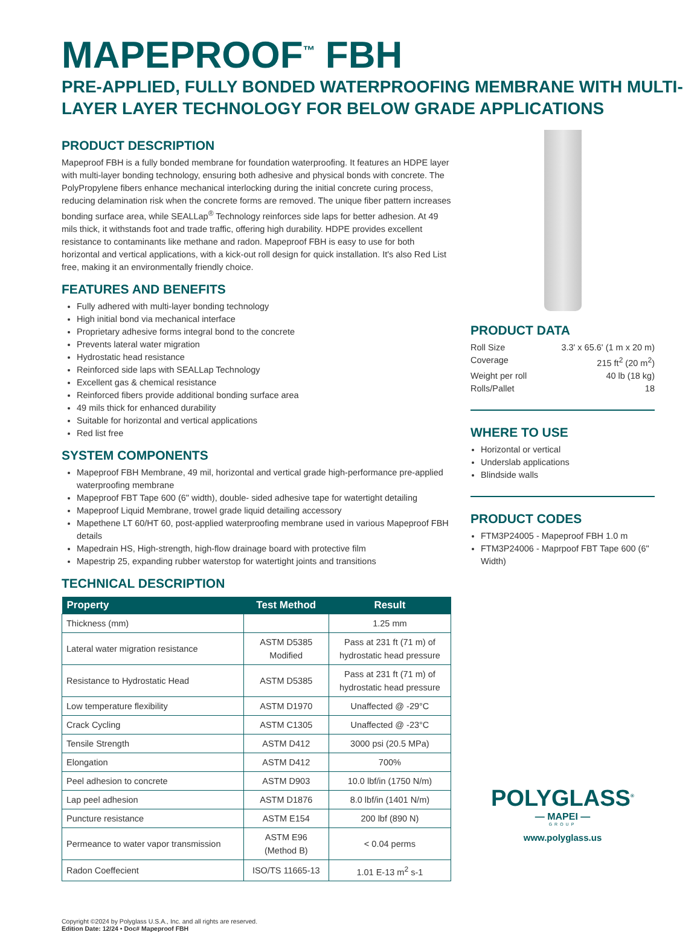MAPEPROOF<sup>™</sup> FBH
PRE-APPLIED, FULLY BONDED WATERPROOFING MEMBRANE WITH MULTI-LAYER LAYER TECHNOLOGY FOR BELOW GRADE APPLICATIONS
PRODUCT DESCRIPTION
Mapeproof FBH is a fully bonded membrane for foundation waterproofing. It features an HDPE layer with multi-layer bonding technology, ensuring both adhesive and physical bonds with concrete. The PolyPropylene fibers enhance mechanical interlocking during the initial concrete curing process, reducing delamination risk when the concrete forms are removed. The unique fiber pattern increases bonding surface area, while SEALLap<sup>®</sup> Technology reinforces side laps for better adhesion. At 49 mils thick, it withstands foot and trade traffic, offering high durability. HDPE provides excellent resistance to contaminants like methane and radon. Mapeproof FBH is easy to use for both horizontal and vertical applications, with a kick-out roll design for quick installation. It's also Red List free, making it an environmentally friendly choice.
FEATURES AND BENEFITS
Fully adhered with multi-layer bonding technology
High initial bond via mechanical interface
Proprietary adhesive forms integral bond to the concrete
Prevents lateral water migration
Hydrostatic head resistance
Reinforced side laps with SEALLap Technology
Excellent gas & chemical resistance
Reinforced fibers provide additional bonding surface area
49 mils thick for enhanced durability
Suitable for horizontal and vertical applications
Red list free
SYSTEM COMPONENTS
Mapeproof FBH Membrane, 49 mil, horizontal and vertical grade high-performance pre-applied waterproofing membrane
Mapeproof FBT Tape 600 (6" width), double- sided adhesive tape for watertight detailing
Mapeproof Liquid Membrane, trowel grade liquid detailing accessory
Mapethene LT 60/HT 60, post-applied waterproofing membrane used in various Mapeproof FBH details
Mapedrain HS, High-strength, high-flow drainage board with protective film
Mapestrip 25, expanding rubber waterstop for watertight joints and transitions
TECHNICAL DESCRIPTION
| Property | Test Method | Result |
| --- | --- | --- |
| Thickness (mm) | | 1.25 mm |
| Lateral water migration resistance | ASTM D5385 Modified | Pass at 231 ft (71 m) of hydrostatic head pressure |
| Resistance to Hydrostatic Head | ASTM D5385 | Pass at 231 ft (71 m) of hydrostatic head pressure |
| Low temperature flexibility | ASTM D1970 | Unaffected @ -29°C |
| Crack Cycling | ASTM C1305 | Unaffected @ -23°C |
| Tensile Strength | ASTM D412 | 3000 psi (20.5 MPa) |
| Elongation | ASTM D412 | 700% |
| Peel adhesion to concrete | ASTM D903 | 10.0 lbf/in (1750 N/m) |
| Lap peel adhesion | ASTM D1876 | 8.0 lbf/in (1401 N/m) |
| Puncture resistance | ASTM E154 | 200 lbf (890 N) |
| Permeance to water vapor transmission | ASTM E96 (Method B) | < 0.04 perms |
| Radon Coeffecient | ISO/TS 11665-13 | 1.01 E-13 m<sup>2</sup> s-1 |
Copyright ©2024 by Polyglass U.S.A., Inc. and all rights are reserved.
Edition Date: 12/24 • Doc# Mapeproof FBH
PRODUCT DATA
Roll Size 3.3' x 65.6' (1 m x 20 m)
Coverage 215 ft<sup>2</sup> (20 m<sup>2</sup>)
Weight per roll 40 lb (18 kg)
Rolls/Pallet 18
WHERE TO USE
Horizontal or vertical
Underslab applications
Blindside walls
PRODUCT CODES
FTM3P24005 - Mapeproof FBH 1.0 m
FTM3P24006 - Maprpoof FBT Tape 600 (6" Width)
POLYGLASS<sup>®</sup>
— MAPEI —
GROUP
www.polyglass.us